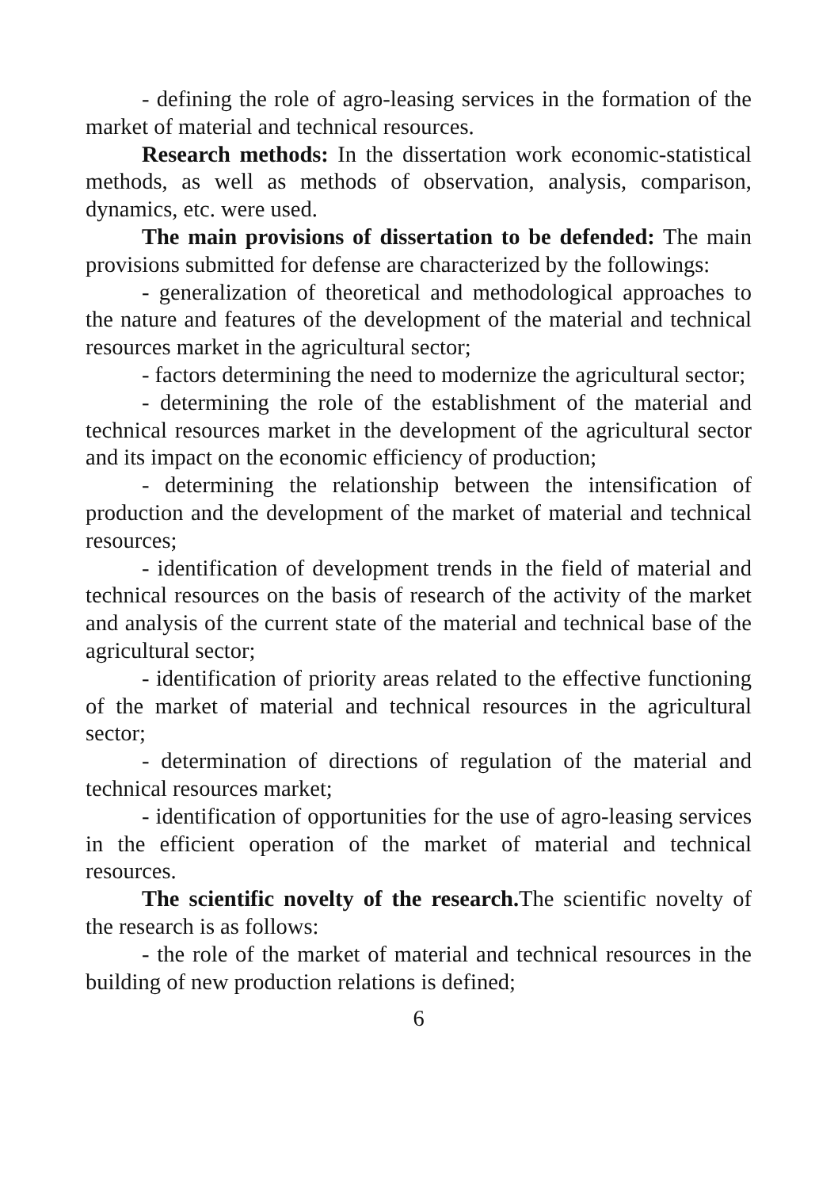- defining the role of agro-leasing services in the formation of the market of material and technical resources.
Research methods: In the dissertation work economic-statistical methods, as well as methods of observation, analysis, comparison, dynamics, etc. were used.
The main provisions of dissertation to be defended: The main provisions submitted for defense are characterized by the followings:
- generalization of theoretical and methodological approaches to the nature and features of the development of the material and technical resources market in the agricultural sector;
- factors determining the need to modernize the agricultural sector;
- determining the role of the establishment of the material and technical resources market in the development of the agricultural sector and its impact on the economic efficiency of production;
- determining the relationship between the intensification of production and the development of the market of material and technical resources;
- identification of development trends in the field of material and technical resources on the basis of research of the activity of the market and analysis of the current state of the material and technical base of the agricultural sector;
- identification of priority areas related to the effective functioning of the market of material and technical resources in the agricultural sector;
- determination of directions of regulation of the material and technical resources market;
- identification of opportunities for the use of agro-leasing services in the efficient operation of the market of material and technical resources.
The scientific novelty of the research. The scientific novelty of the research is as follows:
- the role of the market of material and technical resources in the building of new production relations is defined;
6